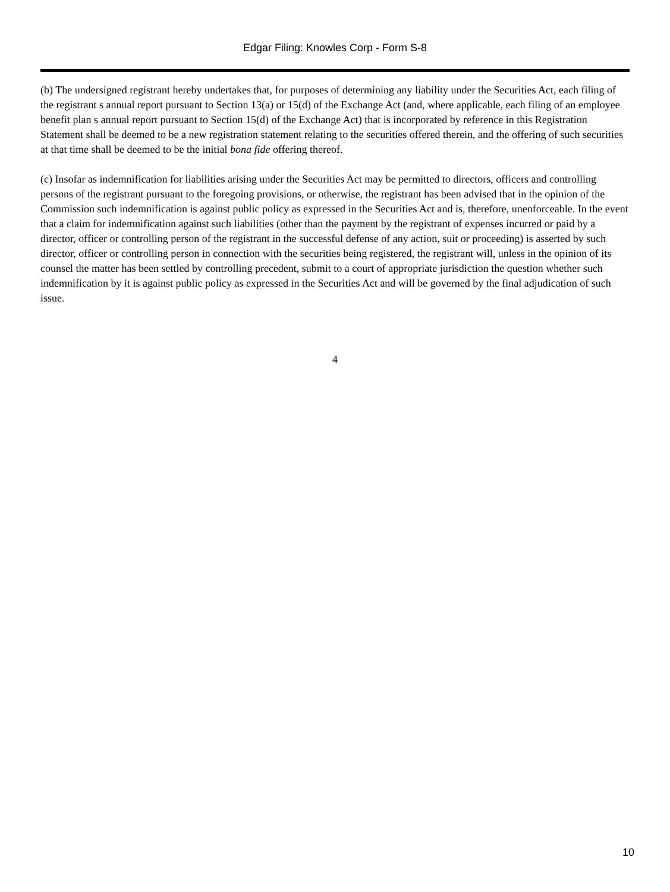Edgar Filing: Knowles Corp - Form S-8
(b) The undersigned registrant hereby undertakes that, for purposes of determining any liability under the Securities Act, each filing of the registrant s annual report pursuant to Section 13(a) or 15(d) of the Exchange Act (and, where applicable, each filing of an employee benefit plan s annual report pursuant to Section 15(d) of the Exchange Act) that is incorporated by reference in this Registration Statement shall be deemed to be a new registration statement relating to the securities offered therein, and the offering of such securities at that time shall be deemed to be the initial bona fide offering thereof.
(c) Insofar as indemnification for liabilities arising under the Securities Act may be permitted to directors, officers and controlling persons of the registrant pursuant to the foregoing provisions, or otherwise, the registrant has been advised that in the opinion of the Commission such indemnification is against public policy as expressed in the Securities Act and is, therefore, unenforceable. In the event that a claim for indemnification against such liabilities (other than the payment by the registrant of expenses incurred or paid by a director, officer or controlling person of the registrant in the successful defense of any action, suit or proceeding) is asserted by such director, officer or controlling person in connection with the securities being registered, the registrant will, unless in the opinion of its counsel the matter has been settled by controlling precedent, submit to a court of appropriate jurisdiction the question whether such indemnification by it is against public policy as expressed in the Securities Act and will be governed by the final adjudication of such issue.
4
10